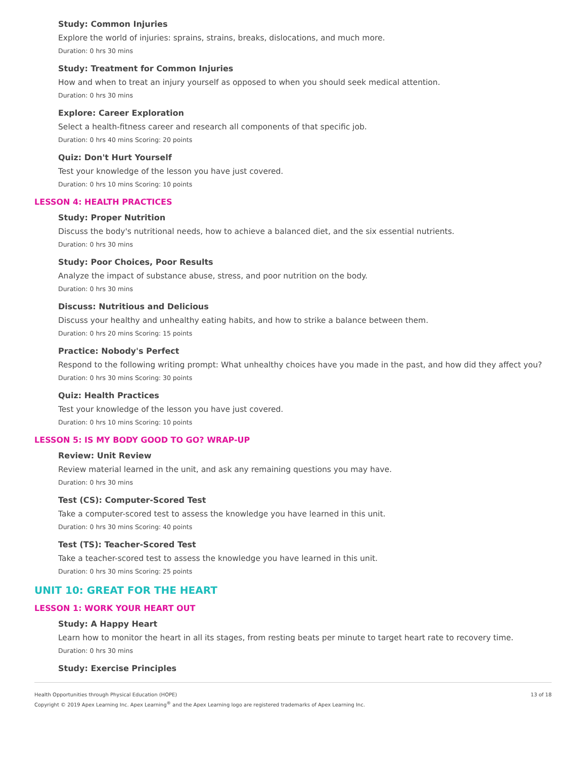Study: Common Injuries
Explore the world of injuries: sprains, strains, breaks, dislocations, and much more.
Duration: 0 hrs 30 mins
Study: Treatment for Common Injuries
How and when to treat an injury yourself as opposed to when you should seek medical attention.
Duration: 0 hrs 30 mins
Explore: Career Exploration
Select a health-fitness career and research all components of that specific job.
Duration: 0 hrs 40 mins Scoring: 20 points
Quiz: Don't Hurt Yourself
Test your knowledge of the lesson you have just covered.
Duration: 0 hrs 10 mins Scoring: 10 points
LESSON 4: HEALTH PRACTICES
Study: Proper Nutrition
Discuss the body's nutritional needs, how to achieve a balanced diet, and the six essential nutrients.
Duration: 0 hrs 30 mins
Study: Poor Choices, Poor Results
Analyze the impact of substance abuse, stress, and poor nutrition on the body.
Duration: 0 hrs 30 mins
Discuss: Nutritious and Delicious
Discuss your healthy and unhealthy eating habits, and how to strike a balance between them.
Duration: 0 hrs 20 mins Scoring: 15 points
Practice: Nobody's Perfect
Respond to the following writing prompt: What unhealthy choices have you made in the past, and how did they affect you?
Duration: 0 hrs 30 mins Scoring: 30 points
Quiz: Health Practices
Test your knowledge of the lesson you have just covered.
Duration: 0 hrs 10 mins Scoring: 10 points
LESSON 5: IS MY BODY GOOD TO GO? WRAP-UP
Review: Unit Review
Review material learned in the unit, and ask any remaining questions you may have.
Duration: 0 hrs 30 mins
Test (CS): Computer-Scored Test
Take a computer-scored test to assess the knowledge you have learned in this unit.
Duration: 0 hrs 30 mins Scoring: 40 points
Test (TS): Teacher-Scored Test
Take a teacher-scored test to assess the knowledge you have learned in this unit.
Duration: 0 hrs 30 mins Scoring: 25 points
UNIT 10: GREAT FOR THE HEART
LESSON 1: WORK YOUR HEART OUT
Study: A Happy Heart
Learn how to monitor the heart in all its stages, from resting beats per minute to target heart rate to recovery time.
Duration: 0 hrs 30 mins
Study: Exercise Principles
Health Opportunities through Physical Education (HOPE)
Copyright © 2019 Apex Learning Inc. Apex Learning<sup>®</sup> and the Apex Learning logo are registered trademarks of Apex Learning Inc.
13 of 18